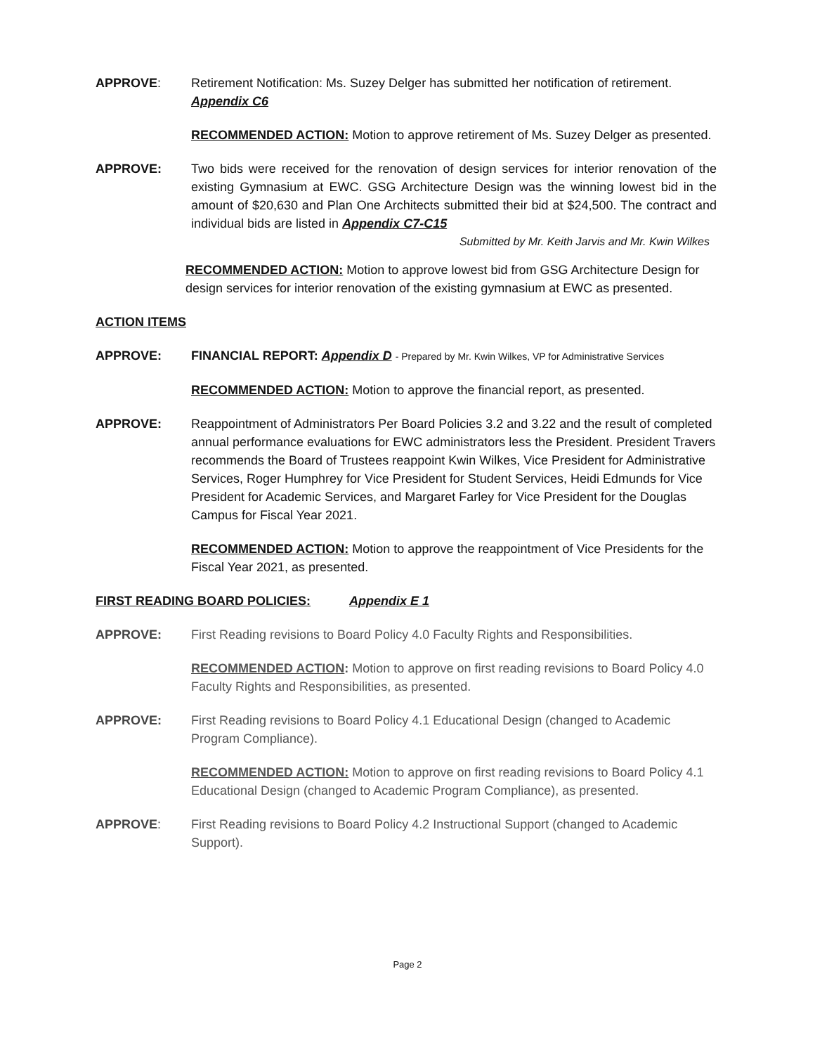APPROVE: Retirement Notification: Ms. Suzey Delger has submitted her notification of retirement. Appendix C6
RECOMMENDED ACTION: Motion to approve retirement of Ms. Suzey Delger as presented.
APPROVE: Two bids were received for the renovation of design services for interior renovation of the existing Gymnasium at EWC. GSG Architecture Design was the winning lowest bid in the amount of $20,630 and Plan One Architects submitted their bid at $24,500. The contract and individual bids are listed in Appendix C7-C15
Submitted by Mr. Keith Jarvis and Mr. Kwin Wilkes
RECOMMENDED ACTION: Motion to approve lowest bid from GSG Architecture Design for design services for interior renovation of the existing gymnasium at EWC as presented.
ACTION ITEMS
APPROVE: FINANCIAL REPORT: Appendix D - Prepared by Mr. Kwin Wilkes, VP for Administrative Services
RECOMMENDED ACTION: Motion to approve the financial report, as presented.
APPROVE: Reappointment of Administrators Per Board Policies 3.2 and 3.22 and the result of completed annual performance evaluations for EWC administrators less the President. President Travers recommends the Board of Trustees reappoint Kwin Wilkes, Vice President for Administrative Services, Roger Humphrey for Vice President for Student Services, Heidi Edmunds for Vice President for Academic Services, and Margaret Farley for Vice President for the Douglas Campus for Fiscal Year 2021.
RECOMMENDED ACTION: Motion to approve the reappointment of Vice Presidents for the Fiscal Year 2021, as presented.
FIRST READING BOARD POLICIES: Appendix E 1
APPROVE: First Reading revisions to Board Policy 4.0 Faculty Rights and Responsibilities.
RECOMMENDED ACTION: Motion to approve on first reading revisions to Board Policy 4.0 Faculty Rights and Responsibilities, as presented.
APPROVE: First Reading revisions to Board Policy 4.1 Educational Design (changed to Academic Program Compliance).
RECOMMENDED ACTION: Motion to approve on first reading revisions to Board Policy 4.1 Educational Design (changed to Academic Program Compliance), as presented.
APPROVE: First Reading revisions to Board Policy 4.2 Instructional Support (changed to Academic Support).
Page 2